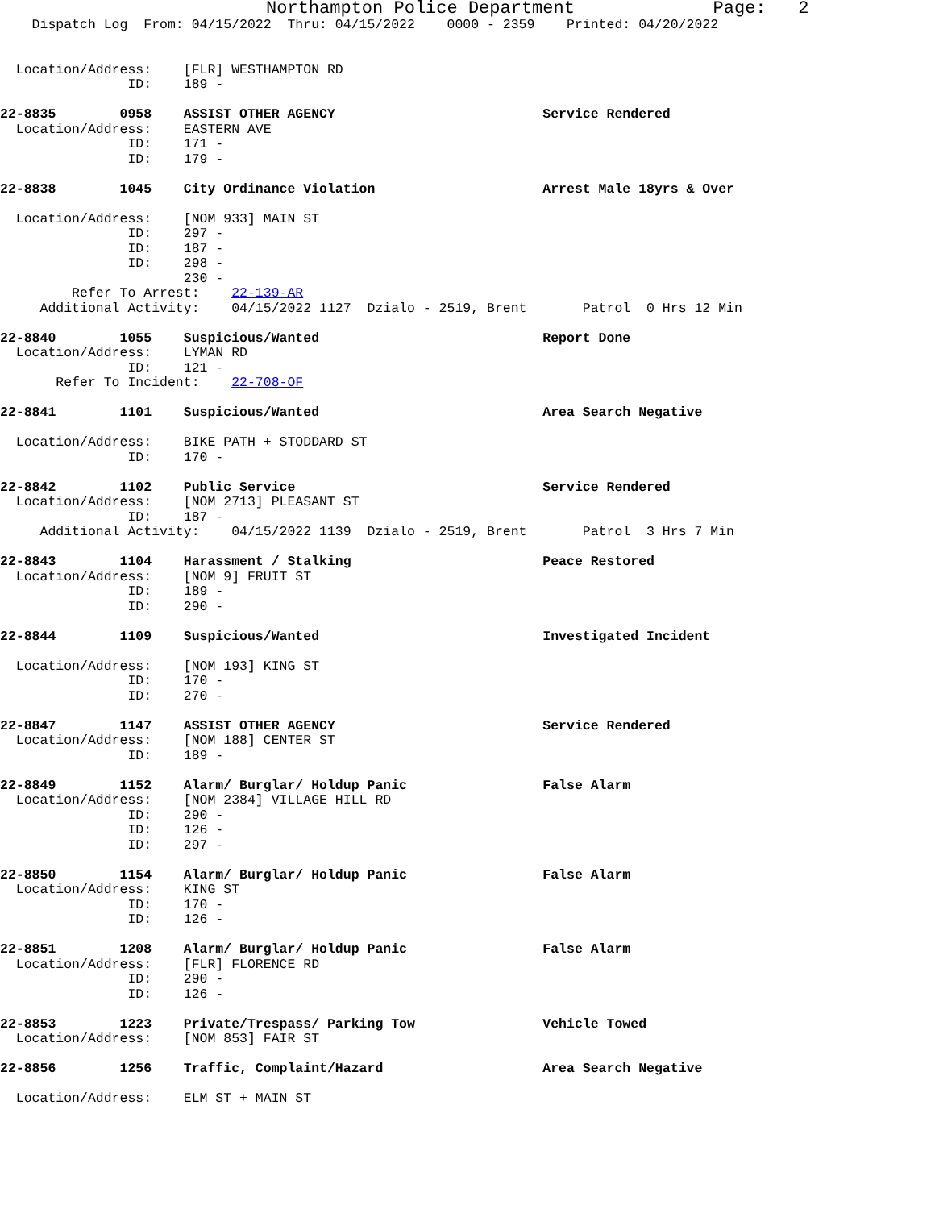Northampton Police Department             Page:   2
    Dispatch Log  From: 04/15/2022  Thru: 04/15/2022    0000 - 2359    Printed: 04/20/2022


  Location/Address:    [FLR] WESTHAMPTON RD
                ID:    189 -

22-8835        0958    ASSIST OTHER AGENCY                          Service Rendered
  Location/Address:    EASTERN AVE
                ID:    171 -
                ID:    179 -

22-8838        1045    City Ordinance Violation                     Arrest Male 18yrs & Over

  Location/Address:    [NOM 933] MAIN ST
                ID:    297 -
                ID:    187 -
                ID:    298 -
                       230 -
         Refer To Arrest:    22-139-AR
     Additional Activity:    04/15/2022 1127  Dzialo - 2519, Brent       Patrol  0 Hrs 12 Min

22-8840        1055    Suspicious/Wanted                            Report Done
  Location/Address:    LYMAN RD
                ID:    121 -
       Refer To Incident:    22-708-OF

22-8841        1101    Suspicious/Wanted                            Area Search Negative

  Location/Address:    BIKE PATH + STODDARD ST
                ID:    170 -

22-8842        1102    Public Service                               Service Rendered
  Location/Address:    [NOM 2713] PLEASANT ST
                ID:    187 -
     Additional Activity:    04/15/2022 1139  Dzialo - 2519, Brent       Patrol  3 Hrs 7 Min

22-8843        1104    Harassment / Stalking                        Peace Restored
  Location/Address:    [NOM 9] FRUIT ST
                ID:    189 -
                ID:    290 -

22-8844        1109    Suspicious/Wanted                            Investigated Incident

  Location/Address:    [NOM 193] KING ST
                ID:    170 -
                ID:    270 -

22-8847        1147    ASSIST OTHER AGENCY                          Service Rendered
  Location/Address:    [NOM 188] CENTER ST
                ID:    189 -

22-8849        1152    Alarm/ Burglar/ Holdup Panic                 False Alarm
  Location/Address:    [NOM 2384] VILLAGE HILL RD
                ID:    290 -
                ID:    126 -
                ID:    297 -

22-8850        1154    Alarm/ Burglar/ Holdup Panic                 False Alarm
  Location/Address:    KING ST
                ID:    170 -
                ID:    126 -

22-8851        1208    Alarm/ Burglar/ Holdup Panic                 False Alarm
  Location/Address:    [FLR] FLORENCE RD
                ID:    290 -
                ID:    126 -

22-8853        1223    Private/Trespass/ Parking Tow                Vehicle Towed
  Location/Address:    [NOM 853] FAIR ST

22-8856        1256    Traffic, Complaint/Hazard                    Area Search Negative

  Location/Address:    ELM ST + MAIN ST